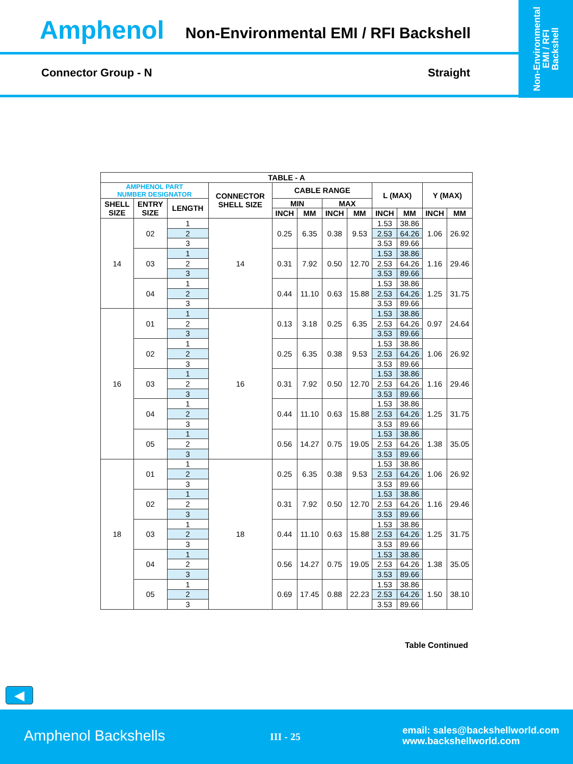Amphenol
Non-Environmental EMI / RFI Backshell
Connector Group - N Straight
Non-Environmental
EMI / RFI
Backshell
| TABLE - A | | | | | | | | | | | |
| --- | --- | --- | --- | --- | --- | --- | --- | --- | --- | --- | --- |
| AMPHENOL PART NUMBER DESIGNATOR | | | CONNECTOR SHELL SIZE | CABLE RANGE | | | | L (MAX) | | Y (MAX) | |
| SHELL SIZE | ENTRY SIZE | LENGTH | | MIN | | MAX | | | | | |
| | | | | INCH | MM | INCH | MM | INCH | MM | INCH | MM |
| 14 | 02 | 1 | 14 | 0.25 | 6.35 | 0.38 | 9.53 | 1.53 | 38.86 | 1.06 | 26.92 |
| | | 2 | | | | | | 2.53 | 64.26 | | |
| | | 3 | | | | | | 3.53 | 89.66 | | |
| | 03 | 1 | | 0.31 | 7.92 | 0.50 | 12.70 | 1.53 | 38.86 | 1.16 | 29.46 |
| | | 2 | | | | | | 2.53 | 64.26 | | |
| | | 3 | | | | | | 3.53 | 89.66 | | |
| | 04 | 1 | | 0.44 | 11.10 | 0.63 | 15.88 | 1.53 | 38.86 | 1.25 | 31.75 |
| | | 2 | | | | | | 2.53 | 64.26 | | |
| | | 3 | | | | | | 3.53 | 89.66 | | |
| 16 | 01 | 1 | 16 | 0.13 | 3.18 | 0.25 | 6.35 | 1.53 | 38.86 | 0.97 | 24.64 |
| | | 2 | | | | | | 2.53 | 64.26 | | |
| | | 3 | | | | | | 3.53 | 89.66 | | |
| | 02 | 1 | | 0.25 | 6.35 | 0.38 | 9.53 | 1.53 | 38.86 | 1.06 | 26.92 |
| | | 2 | | | | | | 2.53 | 64.26 | | |
| | | 3 | | | | | | 3.53 | 89.66 | | |
| | 03 | 1 | | 0.31 | 7.92 | 0.50 | 12.70 | 1.53 | 38.86 | 1.16 | 29.46 |
| | | 2 | | | | | | 2.53 | 64.26 | | |
| | | 3 | | | | | | 3.53 | 89.66 | | |
| | 04 | 1 | | 0.44 | 11.10 | 0.63 | 15.88 | 1.53 | 38.86 | 1.25 | 31.75 |
| | | 2 | | | | | | 2.53 | 64.26 | | |
| | | 3 | | | | | | 3.53 | 89.66 | | |
| | 05 | 1 | | 0.56 | 14.27 | 0.75 | 19.05 | 1.53 | 38.86 | 1.38 | 35.05 |
| | | 2 | | | | | | 2.53 | 64.26 | | |
| | | 3 | | | | | | 3.53 | 89.66 | | |
| 18 | 01 | 1 | 18 | 0.25 | 6.35 | 0.38 | 9.53 | 1.53 | 38.86 | 1.06 | 26.92 |
| | | 2 | | | | | | 2.53 | 64.26 | | |
| | | 3 | | | | | | 3.53 | 89.66 | | |
| | 02 | 1 | | 0.31 | 7.92 | 0.50 | 12.70 | 1.53 | 38.86 | 1.16 | 29.46 |
| | | 2 | | | | | | 2.53 | 64.26 | | |
| | | 3 | | | | | | 3.53 | 89.66 | | |
| | 03 | 1 | | 0.44 | 11.10 | 0.63 | 15.88 | 1.53 | 38.86 | 1.25 | 31.75 |
| | | 2 | | | | | | 2.53 | 64.26 | | |
| | | 3 | | | | | | 3.53 | 89.66 | | |
| | 04 | 1 | | 0.56 | 14.27 | 0.75 | 19.05 | 1.53 | 38.86 | 1.38 | 35.05 |
| | | 2 | | | | | | 2.53 | 64.26 | | |
| | | 3 | | | | | | 3.53 | 89.66 | | |
| | 05 | 1 | | 0.69 | 17.45 | 0.88 | 22.23 | 1.53 | 38.86 | 1.50 | 38.10 |
| | | 2 | | | | | | 2.53 | 64.26 | | |
| | | 3 | | | | | | 3.53 | 89.66 | | |
Table Continued
◀
Amphenol Backshells III - 25
email: sales@backshellworld.com
www.backshellworld.com